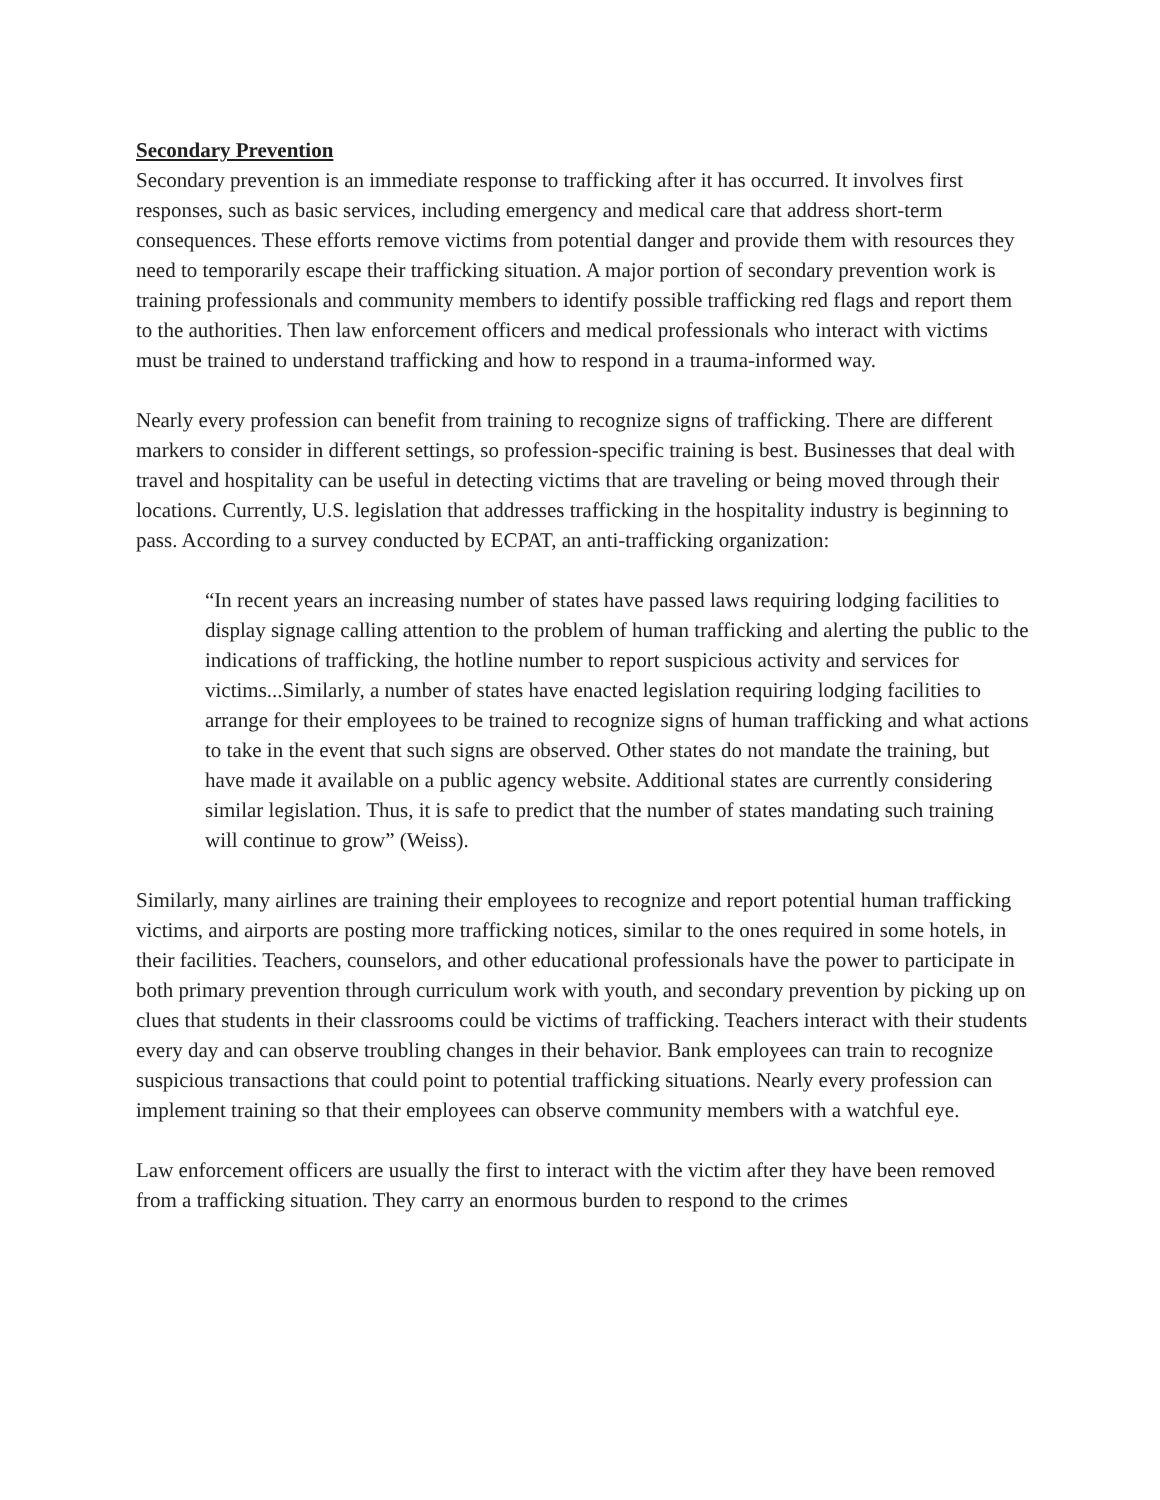Secondary Prevention
Secondary prevention is an immediate response to trafficking after it has occurred. It involves first responses, such as basic services, including emergency and medical care that address short-term consequences. These efforts remove victims from potential danger and provide them with resources they need to temporarily escape their trafficking situation. A major portion of secondary prevention work is training professionals and community members to identify possible trafficking red flags and report them to the authorities. Then law enforcement officers and medical professionals who interact with victims must be trained to understand trafficking and how to respond in a trauma-informed way.
Nearly every profession can benefit from training to recognize signs of trafficking. There are different markers to consider in different settings, so profession-specific training is best. Businesses that deal with travel and hospitality can be useful in detecting victims that are traveling or being moved through their locations. Currently, U.S. legislation that addresses trafficking in the hospitality industry is beginning to pass. According to a survey conducted by ECPAT, an anti-trafficking organization:
“In recent years an increasing number of states have passed laws requiring lodging facilities to display signage calling attention to the problem of human trafficking and alerting the public to the indications of trafficking, the hotline number to report suspicious activity and services for victims...Similarly, a number of states have enacted legislation requiring lodging facilities to arrange for their employees to be trained to recognize signs of human trafficking and what actions to take in the event that such signs are observed. Other states do not mandate the training, but have made it available on a public agency website. Additional states are currently considering similar legislation. Thus, it is safe to predict that the number of states mandating such training will continue to grow” (Weiss).
Similarly, many airlines are training their employees to recognize and report potential human trafficking victims, and airports are posting more trafficking notices, similar to the ones required in some hotels, in their facilities. Teachers, counselors, and other educational professionals have the power to participate in both primary prevention through curriculum work with youth, and secondary prevention by picking up on clues that students in their classrooms could be victims of trafficking. Teachers interact with their students every day and can observe troubling changes in their behavior. Bank employees can train to recognize suspicious transactions that could point to potential trafficking situations. Nearly every profession can implement training so that their employees can observe community members with a watchful eye.
Law enforcement officers are usually the first to interact with the victim after they have been removed from a trafficking situation. They carry an enormous burden to respond to the crimes